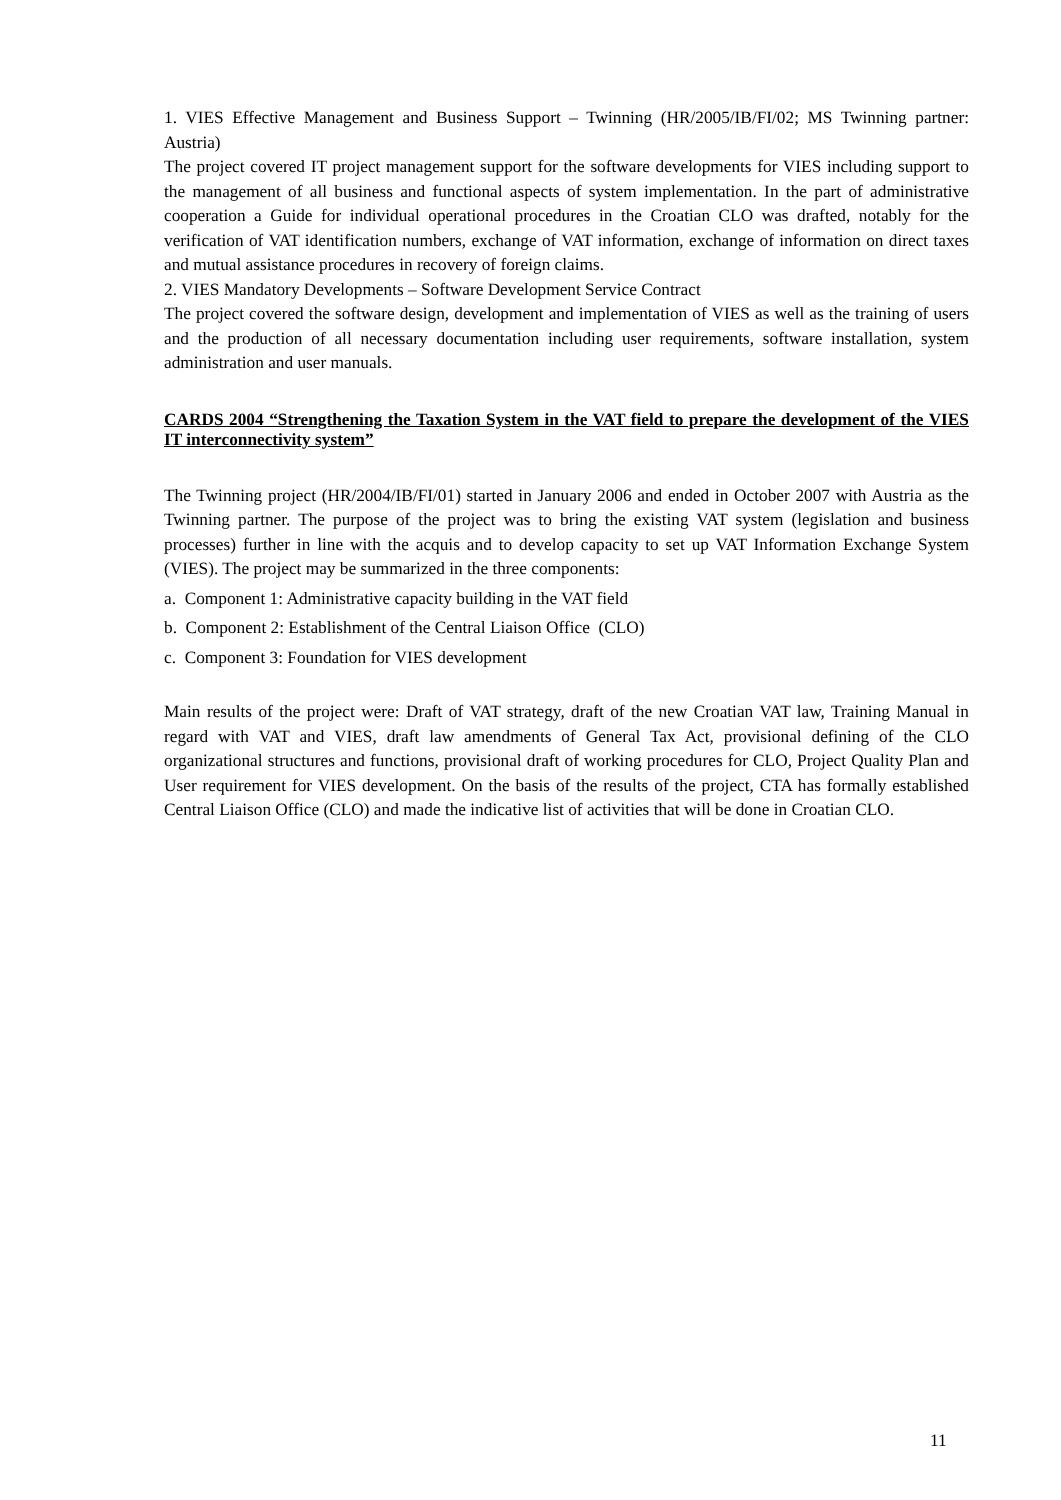1. VIES Effective Management and Business Support – Twinning (HR/2005/IB/FI/02; MS Twinning partner: Austria)
The project covered IT project management support for the software developments for VIES including support to the management of all business and functional aspects of system implementation. In the part of administrative cooperation a Guide for individual operational procedures in the Croatian CLO was drafted, notably for the verification of VAT identification numbers, exchange of VAT information, exchange of information on direct taxes and mutual assistance procedures in recovery of foreign claims.
2. VIES Mandatory Developments – Software Development Service Contract
The project covered the software design, development and implementation of VIES as well as the training of users and the production of all necessary documentation including user requirements, software installation, system administration and user manuals.
CARDS 2004 “Strengthening the Taxation System in the VAT field to prepare the development of the VIES IT interconnectivity system”
The Twinning project (HR/2004/IB/FI/01) started in January 2006 and ended in October 2007 with Austria as the Twinning partner. The purpose of the project was to bring the existing VAT system (legislation and business processes) further in line with the acquis and to develop capacity to set up VAT Information Exchange System (VIES). The project may be summarized in the three components:
a. Component 1: Administrative capacity building in the VAT field
b. Component 2: Establishment of the Central Liaison Office (CLO)
c. Component 3: Foundation for VIES development
Main results of the project were: Draft of VAT strategy, draft of the new Croatian VAT law, Training Manual in regard with VAT and VIES, draft law amendments of General Tax Act, provisional defining of the CLO organizational structures and functions, provisional draft of working procedures for CLO, Project Quality Plan and User requirement for VIES development. On the basis of the results of the project, CTA has formally established Central Liaison Office (CLO) and made the indicative list of activities that will be done in Croatian CLO.
11